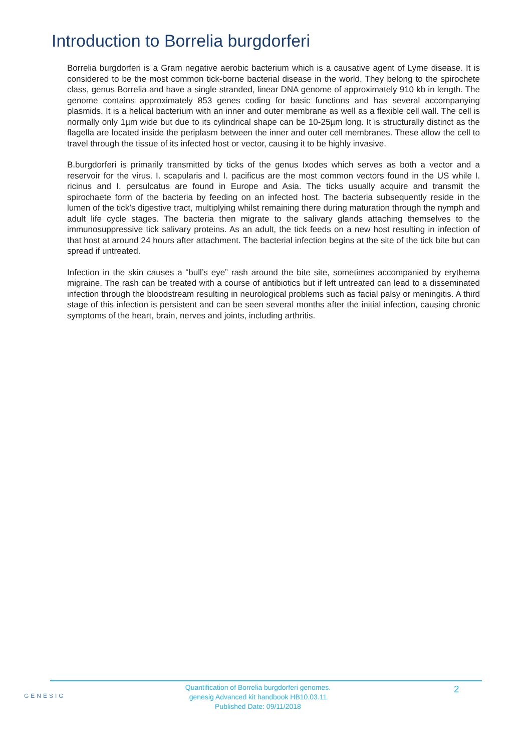Introduction to Borrelia burgdorferi
Borrelia burgdorferi is a Gram negative aerobic bacterium which is a causative agent of Lyme disease. It is considered to be the most common tick-borne bacterial disease in the world. They belong to the spirochete class, genus Borrelia and have a single stranded, linear DNA genome of approximately 910 kb in length. The genome contains approximately 853 genes coding for basic functions and has several accompanying plasmids. It is a helical bacterium with an inner and outer membrane as well as a flexible cell wall. The cell is normally only 1µm wide but due to its cylindrical shape can be 10-25µm long. It is structurally distinct as the flagella are located inside the periplasm between the inner and outer cell membranes. These allow the cell to travel through the tissue of its infected host or vector, causing it to be highly invasive.
B.burgdorferi is primarily transmitted by ticks of the genus Ixodes which serves as both a vector and a reservoir for the virus. I. scapularis and I. pacificus are the most common vectors found in the US while I. ricinus and I. persulcatus are found in Europe and Asia. The ticks usually acquire and transmit the spirochaete form of the bacteria by feeding on an infected host. The bacteria subsequently reside in the lumen of the tick’s digestive tract, multiplying whilst remaining there during maturation through the nymph and adult life cycle stages. The bacteria then migrate to the salivary glands attaching themselves to the immunosuppressive tick salivary proteins. As an adult, the tick feeds on a new host resulting in infection of that host at around 24 hours after attachment. The bacterial infection begins at the site of the tick bite but can spread if untreated.
Infection in the skin causes a “bull’s eye” rash around the bite site, sometimes accompanied by erythema migraine. The rash can be treated with a course of antibiotics but if left untreated can lead to a disseminated infection through the bloodstream resulting in neurological problems such as facial palsy or meningitis. A third stage of this infection is persistent and can be seen several months after the initial infection, causing chronic symptoms of the heart, brain, nerves and joints, including arthritis.
GENESIG
Quantification of Borrelia burgdorferi genomes.
genesig Advanced kit handbook HB10.03.11
Published Date: 09/11/2018
2